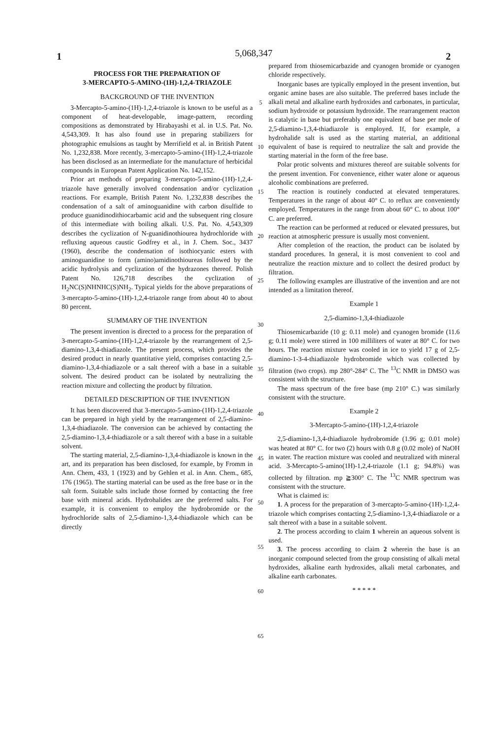1 5,068,347 2
PROCESS FOR THE PREPARATION OF
3-MERCAPTO-5-AMINO-(1H)-1,2,4-TRIAZOLE
BACKGROUND OF THE INVENTION
3-Mercapto-5-amino-(1H)-1,2,4-triazole is known to be useful as a component of heat-developable, image-pattern, recording compositions as demonstrated by Hirabayashi et al. in U.S. Pat. No. 4,543,309. It has also found use in preparing stabilizers for photographic emulsions as taught by Merrifield et al. in British Patent No. 1,232,838. More recently, 3-mercapto-5-amino-(1H)-1,2,4-triazole has been disclosed as an intermediate for the manufacture of herbicidal compounds in European Patent Application No. 142,152.
Prior art methods of preparing 3-mercapto-5-amino-(1H)-1,2,4-triazole have generally involved condensation and/or cyclization reactions. For example, British Patent No. 1,232,838 describes the condensation of a salt of aminoguanidine with carbon disulfide to produce guanidinodithiocarbamic acid and the subsequent ring closure of this intermediate with boiling alkali. U.S. Pat. No. 4,543,309 describes the cyclization of N-guanidinothiourea hydrochloride with refluxing aqueous caustic Godfrey et al., in J. Chem. Soc., 3437 (1960), describe the condensation of isothiocyanic esters with aminoguanidine to form (amino)amidinothioureas followed by the acidic hydrolysis and cyclization of the hydrazones thereof. Polish Patent No. 126,718 describes the cyclization of H<sub>2</sub>NC(S)NHNHC(S)NH<sub>2</sub>. Typical yields for the above preparations of 3-mercapto-5-amino-(1H)-1,2,4-triazole range from about 40 to about 80 percent.
SUMMARY OF THE INVENTION
The present invention is directed to a process for the preparation of 3-mercapto-5-amino-(1H)-1,2,4-triazole by the rearrangement of 2,5-diamino-1,3,4-thiadiazole. The present process, which provides the desired product in nearly quantitative yield, comprises contacting 2,5-diamino-1,3,4-thiadiazole or a salt thereof with a base in a suitable solvent. The desired product can be isolated by neutralizing the reaction mixture and collecting the product by filtration.
DETAILED DESCRIPTION OF THE INVENTION
It has been discovered that 3-mercapto-5-amino-(1H)-1,2,4-triazole can be prepared in high yield by the rearrangement of 2,5-diamino-1,3,4-thiadiazole. The conversion can be achieved by contacting the 2,5-diamino-1,3,4-thiadiazole or a salt thereof with a base in a suitable solvent.
The starting material, 2,5-diamino-1,3,4-thiadiazole is known in the art, and its preparation has been disclosed, for example, by Fromm in Ann. Chem, 433, 1 (1923) and by Gehlen et al. in Ann. Chem., 685, 176 (1965). The starting material can be used as the free base or in the salt form. Suitable salts include those formed by contacting the free base with mineral acids. Hydrohalides are the preferred salts. For example, it is convenient to employ the hydrobromide or the hydrochloride salts of 2,5-diamino-1,3,4-thiadiazole which can be directly
5
10
15
20
25
30
35
40
45
50
55
60
65
prepared from thiosemicarbazide and cyanogen bromide or cyanogen chloride respectively.
Inorganic bases are typically employed in the present invention, but organic amine bases are also suitable. The preferred bases include the alkali metal and alkaline earth hydroxides and carbonates, in particular, sodium hydroxide or potassium hydroxide. The rearrangement reacton is catalytic in base but preferably one equivalent of base per mole of 2,5-diamino-1,3,4-thiadiazole is employed. If, for example, a hydrohalide salt is used as the starting material, an additional equivalent of base is required to neutralize the salt and provide the starting material in the form of the free base.
Polar protic solvents and mixtures thereof are suitable solvents for the present invention. For convenience, either water alone or aqueous alcoholic combinations are preferred.
The reaction is routinely conducted at elevated temperatures. Temperatures in the range of about 40° C. to reflux are conveniently employed. Temperatures in the range from about 60° C. to about 100° C. are preferred.
The reaction can be performed at reduced or elevated pressures, but reaction at atmospheric pressure is usually most convenient.
After completion of the reaction, the product can be isolated by standard procedures. In general, it is most convenient to cool and neutralize the reaction mixture and to collect the desired product by filtration.
The following examples are illustrative of the invention and are not intended as a limitation thereof.
Example 1
2,5-diamino-1,3,4-thiadiazole
Thiosemicarbazide (10 g: 0.11 mole) and cyanogen bromide (11.6 g; 0.11 mole) were stirred in 100 milliliters of water at 80° C. for two hours. The reaction mixture was cooled in ice to yield 17 g of 2,5-diamino-1-3-4-thiadiazole hydrobromide which was collected by filtration (two crops). mp 280°-284° C. The <sup>13</sup>C NMR in DMSO was consistent with the structure.
The mass spectrum of the free base (mp 210° C.) was similarly consistent with the structure.
Example 2
3-Mercapto-5-amino-(1H)-1,2,4-triazole
2,5-diamino-1,3,4-thiadiazole hydrobromide (1.96 g; 0.01 mole) was heated at 80° C. for two (2) hours with 0.8 g (0.02 mole) of NaOH in water. The reaction mixture was cooled and neutralized with mineral acid. 3-Mercapto-5-amino(1H)-1,2,4-triazole (1.1 g; 94.8%) was collected by filtration. mp ≧300° C. The <sup>13</sup>C NMR spectrum was consistent with the structure.
What is claimed is:
1. A process for the preparation of 3-mercapto-5-amino-(1H)-1,2,4-triazole which comprises contacting 2,5-diamino-1,3,4-thiadiazole or a salt thereof with a base in a suitable solvent.
2. The process according to claim 1 wherein an aqueous solvent is used.
3. The process according to claim 2 wherein the base is an inorganic compound selected from the group consisting of alkali metal hydroxides, alkaline earth hydroxides, alkali metal carbonates, and alkaline earth carbonates.
* * * * *